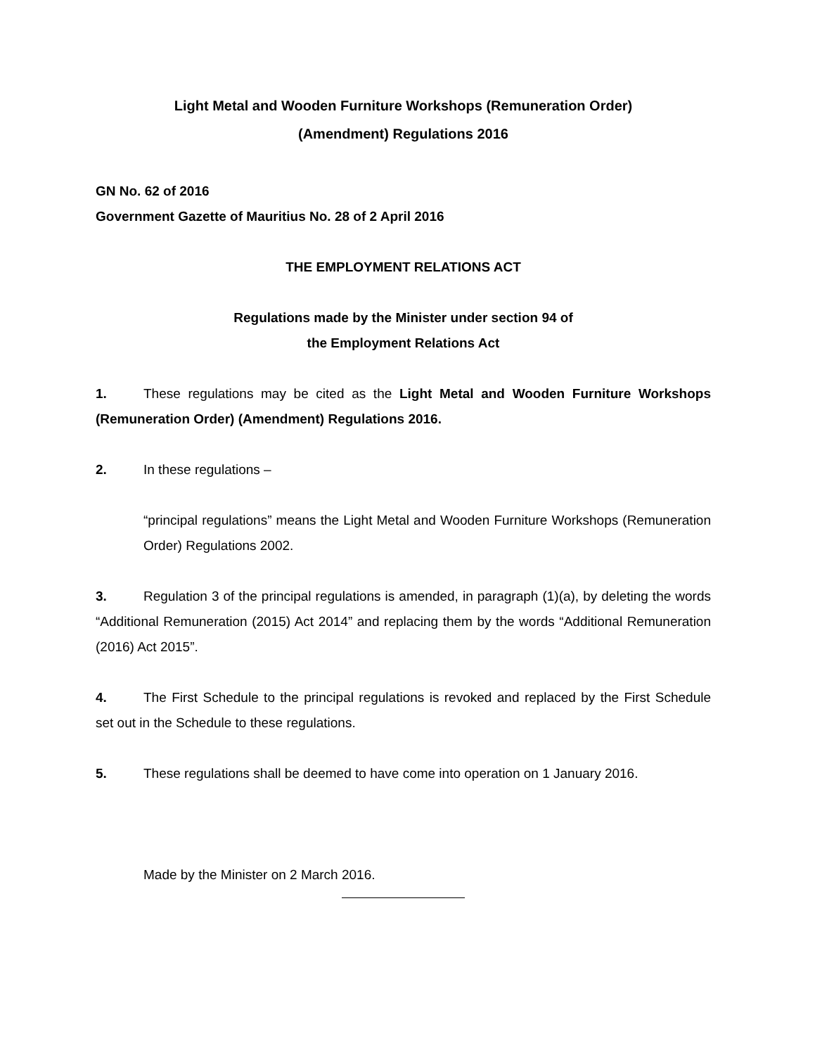Light Metal and Wooden Furniture Workshops (Remuneration Order)
(Amendment) Regulations 2016
GN No. 62 of 2016
Government Gazette of Mauritius No. 28 of 2 April 2016
THE EMPLOYMENT RELATIONS ACT
Regulations made by the Minister under section 94 of
the Employment Relations Act
1. These regulations may be cited as the Light Metal and Wooden Furniture Workshops (Remuneration Order) (Amendment) Regulations 2016.
2. In these regulations –
“principal regulations” means the Light Metal and Wooden Furniture Workshops (Remuneration Order) Regulations 2002.
3. Regulation 3 of the principal regulations is amended, in paragraph (1)(a), by deleting the words “Additional Remuneration (2015) Act 2014” and replacing them by the words “Additional Remuneration (2016) Act 2015”.
4. The First Schedule to the principal regulations is revoked and replaced by the First Schedule set out in the Schedule to these regulations.
5. These regulations shall be deemed to have come into operation on 1 January 2016.
Made by the Minister on 2 March 2016.